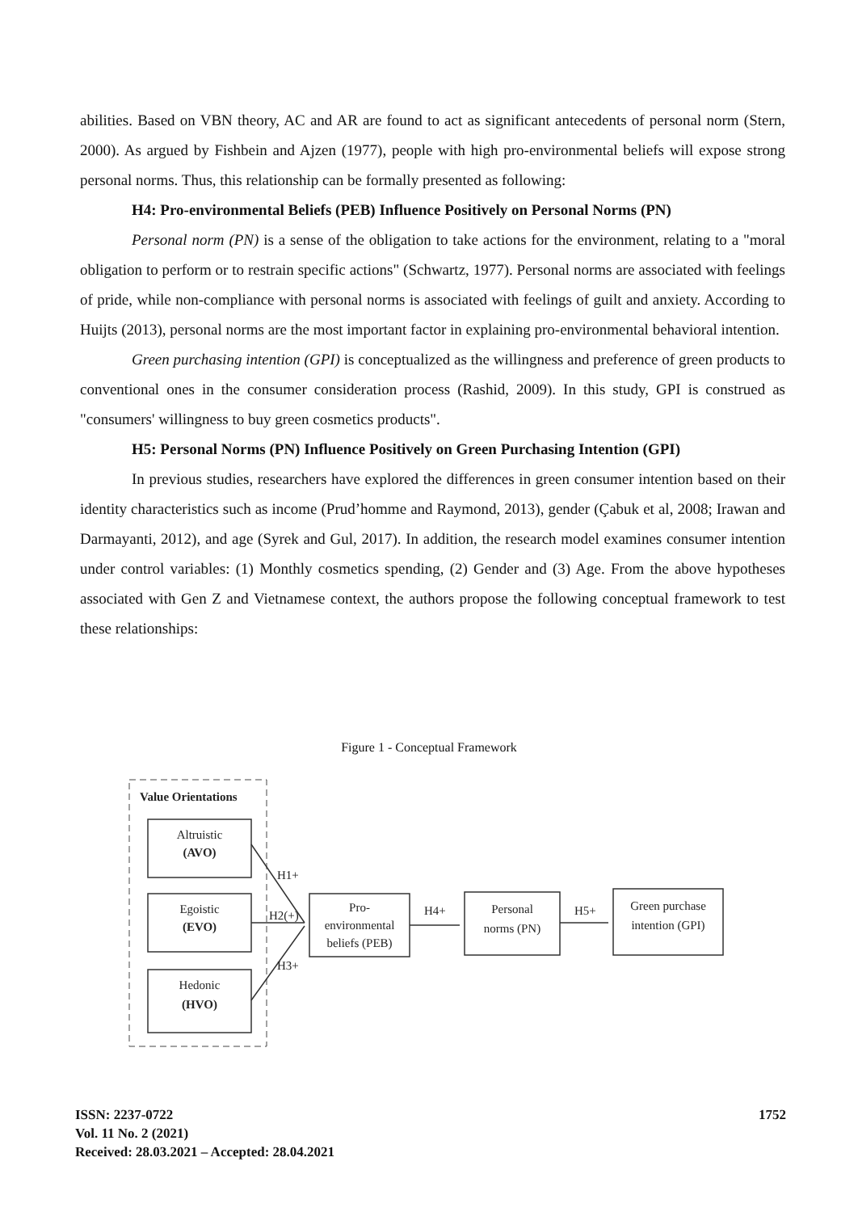abilities. Based on VBN theory, AC and AR are found to act as significant antecedents of personal norm (Stern, 2000). As argued by Fishbein and Ajzen (1977), people with high pro-environmental beliefs will expose strong personal norms. Thus, this relationship can be formally presented as following:
H4: Pro-environmental Beliefs (PEB) Influence Positively on Personal Norms (PN)
Personal norm (PN) is a sense of the obligation to take actions for the environment, relating to a "moral obligation to perform or to restrain specific actions" (Schwartz, 1977). Personal norms are associated with feelings of pride, while non-compliance with personal norms is associated with feelings of guilt and anxiety. According to Huijts (2013), personal norms are the most important factor in explaining pro-environmental behavioral intention.
Green purchasing intention (GPI) is conceptualized as the willingness and preference of green products to conventional ones in the consumer consideration process (Rashid, 2009). In this study, GPI is construed as "consumers' willingness to buy green cosmetics products".
H5: Personal Norms (PN) Influence Positively on Green Purchasing Intention (GPI)
In previous studies, researchers have explored the differences in green consumer intention based on their identity characteristics such as income (Prud’homme and Raymond, 2013), gender (Çabuk et al, 2008; Irawan and Darmayanti, 2012), and age (Syrek and Gul, 2017). In addition, the research model examines consumer intention under control variables: (1) Monthly cosmetics spending, (2) Gender and (3) Age. From the above hypotheses associated with Gen Z and Vietnamese context, the authors propose the following conceptual framework to test these relationships:
Figure 1 - Conceptual Framework
Value Orientations
Altruistic
(AVO)
Egoistic
(EVO)
Hedonic
(HVO)
Pro-
environmental
beliefs (PEB)
Personal
norms (PN)
Green purchase
intention (GPI)
H1+
H2(+)
H3+
H4+
H5+
ISSN: 2237-0722
Vol. 11 No. 2 (2021)
Received: 28.03.2021 – Accepted: 28.04.2021
1752